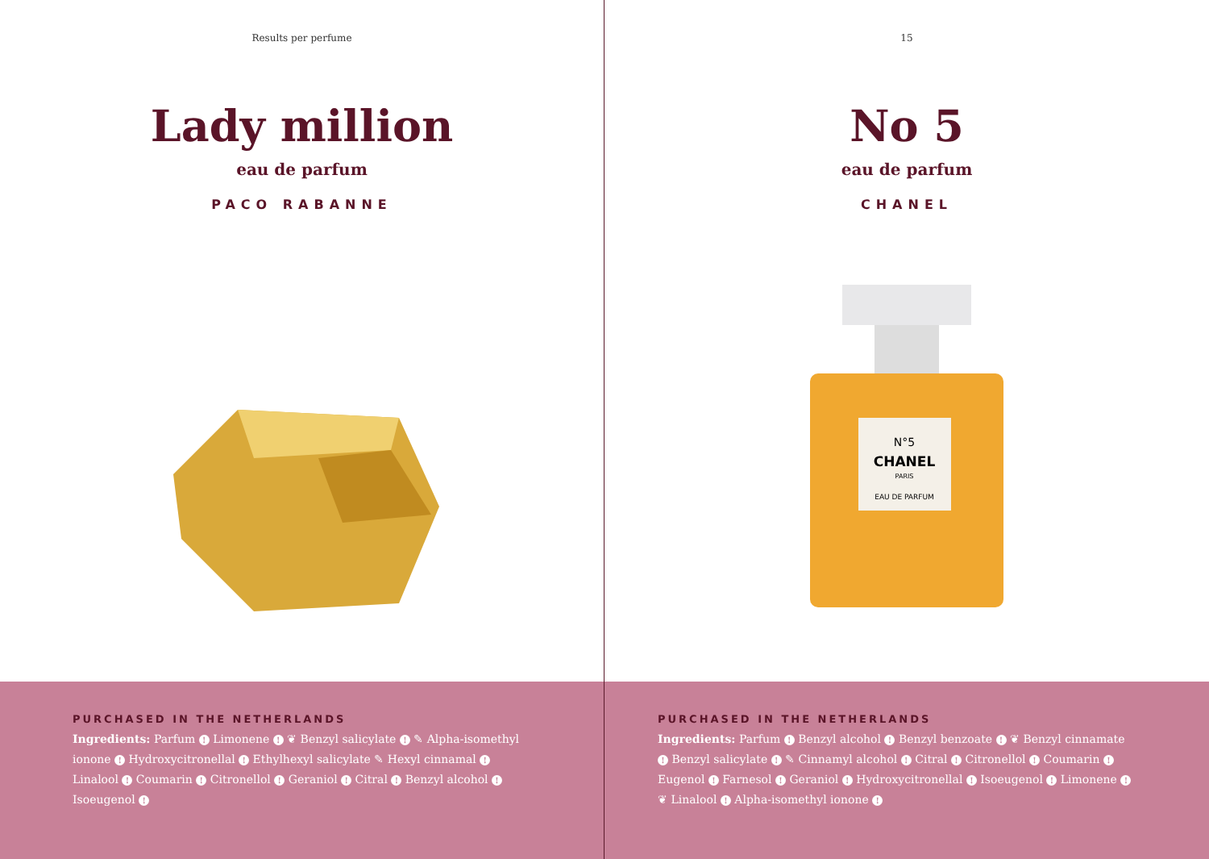Results per perfume
Lady million
eau de parfum
PACO RABANNE
PURCHASED IN THE NETHERLANDS
Ingredients: Parfum ! Limonene ! ❦ Benzyl salicylate ! ✎ Alpha-isomethyl ionone ! Hydroxycitronellal ! Ethylhexyl salicylate ✎ Hexyl cinnamal ! Linalool ! Coumarin ! Citronellol ! Geraniol ! Citral ! Benzyl alcohol ! Isoeugenol !
15
No 5
eau de parfum
CHANEL
N°5
CHANEL
PARIS
EAU DE PARFUM
PURCHASED IN THE NETHERLANDS
Ingredients: Parfum ! Benzyl alcohol ! Benzyl benzoate ! ❦ Benzyl cinnamate ! Benzyl salicylate ! ✎ Cinnamyl alcohol ! Citral ! Citronellol ! Coumarin ! Eugenol ! Farnesol ! Geraniol ! Hydroxycitronellal ! Isoeugenol ! Limonene ! ❦ Linalool ! Alpha-isomethyl ionone !